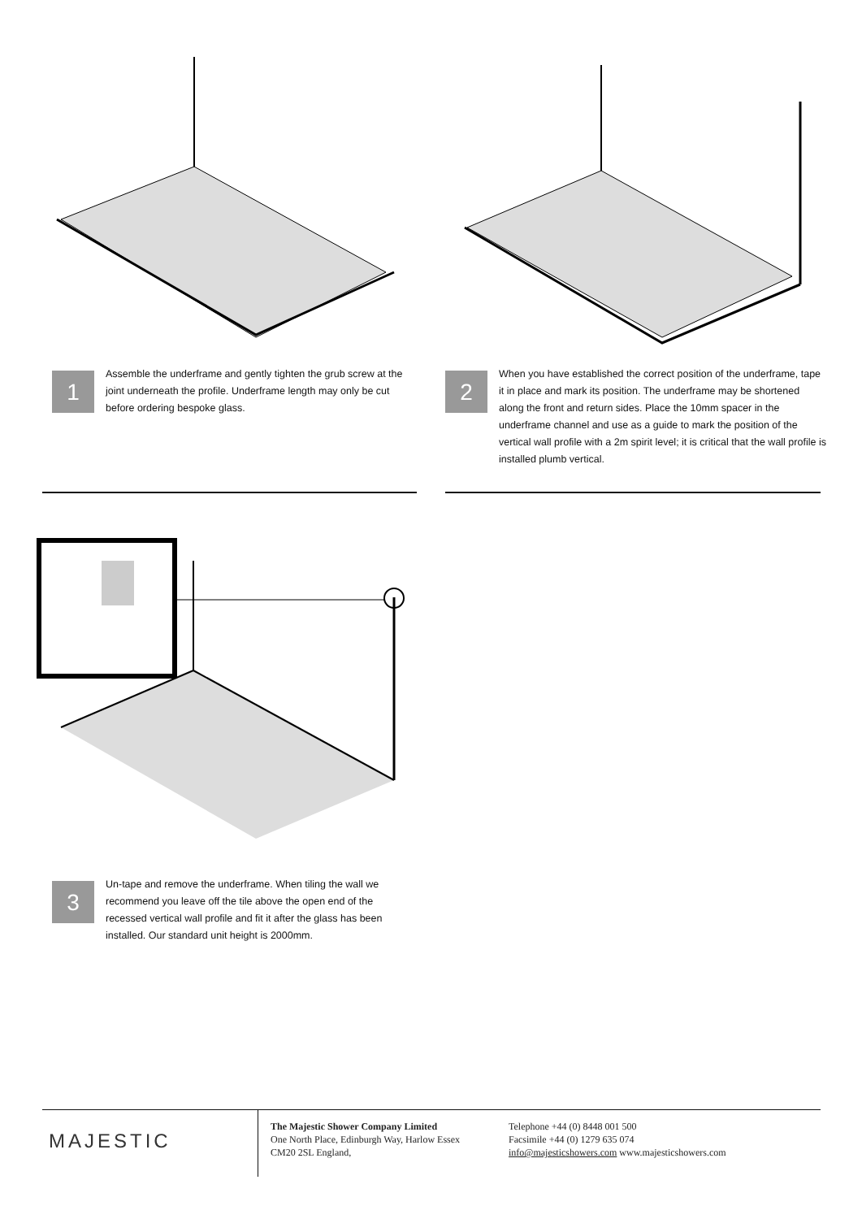1
Assemble the underframe and gently tighten the grub screw at the joint underneath the profile. Underframe length may only be cut before ordering bespoke glass.
2
When you have established the correct position of the underframe, tape it in place and mark its position. The underframe may be shortened along the front and return sides. Place the 10mm spacer in the underframe channel and use as a guide to mark the position of the vertical wall profile with a 2m spirit level; it is critical that the wall profile is installed plumb vertical.
3
Un-tape and remove the underframe. When tiling the wall we recommend you leave off the tile above the open end of the recessed vertical wall profile and fit it after the glass has been installed. Our standard unit height is 2000mm.
MAJESTIC
The Majestic Shower Company Limited
One North Place, Edinburgh Way, Harlow Essex
CM20 2SL England,
Telephone +44 (0) 8448 001 500
Facsimile +44 (0) 1279 635 074
info@majesticshowers.com www.majesticshowers.com